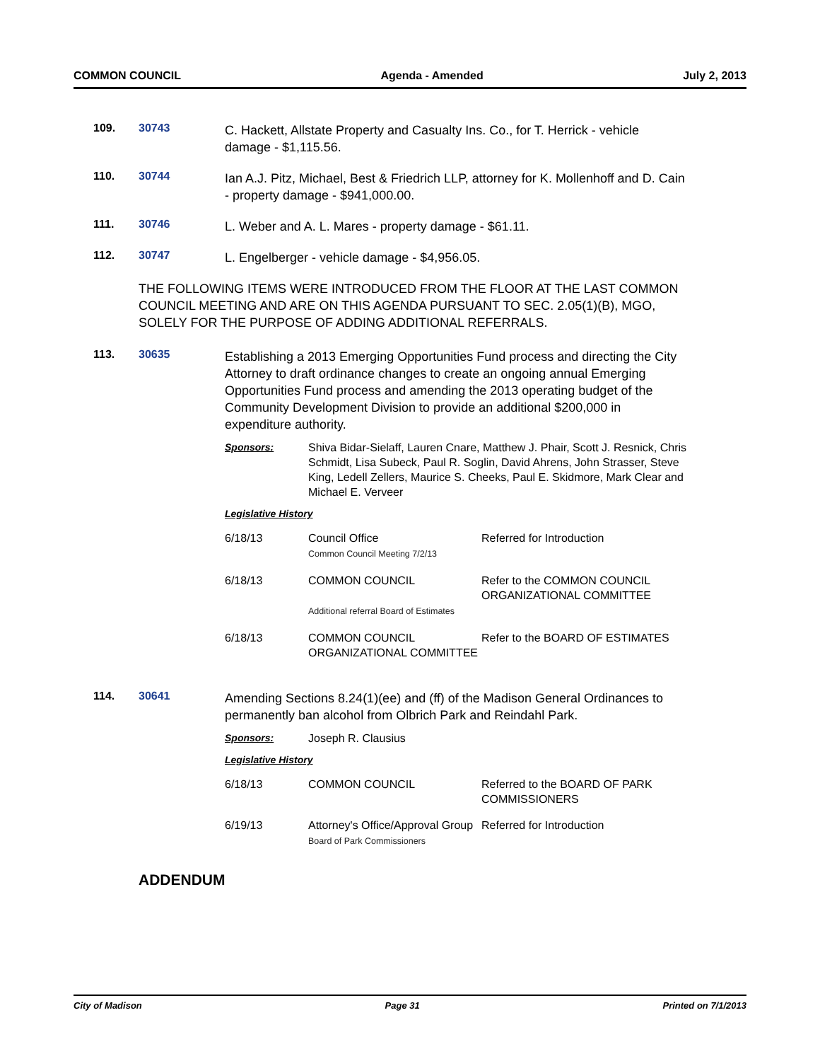COMMON COUNCIL Agenda - Amended July 2, 2013
109. 30743
C. Hackett, Allstate Property and Casualty Ins. Co., for T. Herrick - vehicle damage - $1,115.56.
110. 30744
Ian A.J. Pitz, Michael, Best & Friedrich LLP, attorney for K. Mollenhoff and D. Cain - property damage - $941,000.00.
111. 30746
L. Weber and A. L. Mares - property damage - $61.11.
112. 30747
L. Engelberger - vehicle damage - $4,956.05.
THE FOLLOWING ITEMS WERE INTRODUCED FROM THE FLOOR AT THE LAST COMMON COUNCIL MEETING AND ARE ON THIS AGENDA PURSUANT TO SEC. 2.05(1)(B), MGO, SOLELY FOR THE PURPOSE OF ADDING ADDITIONAL REFERRALS.
113. 30635
Establishing a 2013 Emerging Opportunities Fund process and directing the City Attorney to draft ordinance changes to create an ongoing annual Emerging Opportunities Fund process and amending the 2013 operating budget of the Community Development Division to provide an additional $200,000 in expenditure authority.
Sponsors: Shiva Bidar-Sielaff, Lauren Cnare, Matthew J. Phair, Scott J. Resnick, Chris Schmidt, Lisa Subeck, Paul R. Soglin, David Ahrens, John Strasser, Steve King, Ledell Zellers, Maurice S. Cheeks, Paul E. Skidmore, Mark Clear and Michael E. Verveer
Legislative History
| 6/18/13 | Council Office Common Council Meeting 7/2/13 | Referred for Introduction |
| 6/18/13 | COMMON COUNCIL Additional referral Board of Estimates | Refer to the COMMON COUNCIL ORGANIZATIONAL COMMITTEE |
| 6/18/13 | COMMON COUNCIL ORGANIZATIONAL COMMITTEE | Refer to the BOARD OF ESTIMATES |
114. 30641
Amending Sections 8.24(1)(ee) and (ff) of the Madison General Ordinances to permanently ban alcohol from Olbrich Park and Reindahl Park.
Sponsors: Joseph R. Clausius
Legislative History
| 6/18/13 | COMMON COUNCIL | Referred to the BOARD OF PARK COMMISSIONERS |
| 6/19/13 | Attorney's Office/Approval Group Board of Park Commissioners | Referred for Introduction |
ADDENDUM
City of Madison Page 31 Printed on 7/1/2013